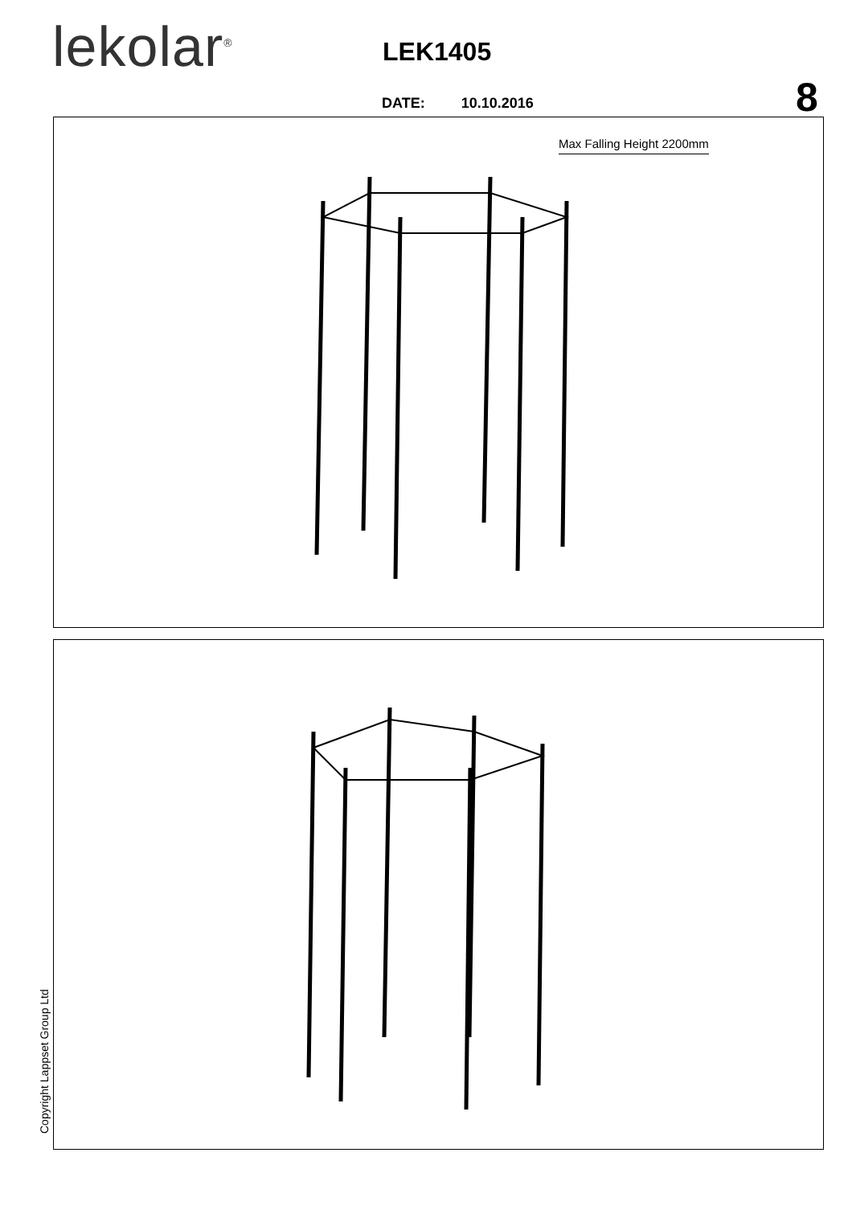lekolar<sup>®</sup> LEK1405
8
DATE: 10.10.2016
Max Falling Height 2200mm
Copyright Lappset Group Ltd